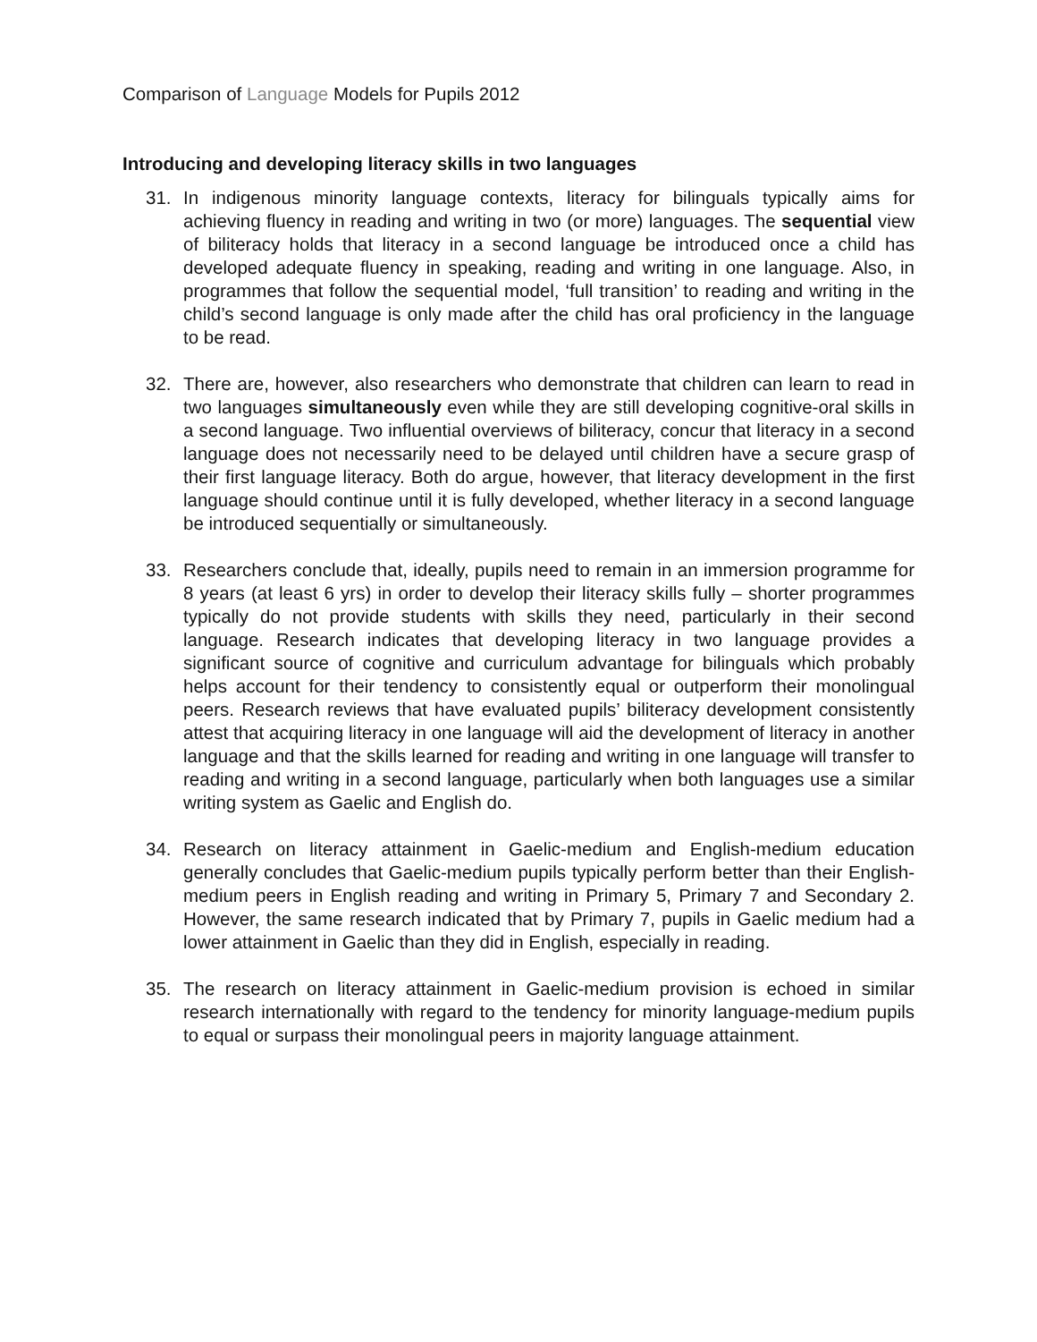Comparison of Language Models for Pupils 2012
Introducing and developing literacy skills in two languages
31. In indigenous minority language contexts, literacy for bilinguals typically aims for achieving fluency in reading and writing in two (or more) languages. The sequential view of biliteracy holds that literacy in a second language be introduced once a child has developed adequate fluency in speaking, reading and writing in one language. Also, in programmes that follow the sequential model, ‘full transition’ to reading and writing in the child’s second language is only made after the child has oral proficiency in the language to be read.
32. There are, however, also researchers who demonstrate that children can learn to read in two languages simultaneously even while they are still developing cognitive-oral skills in a second language. Two influential overviews of biliteracy, concur that literacy in a second language does not necessarily need to be delayed until children have a secure grasp of their first language literacy. Both do argue, however, that literacy development in the first language should continue until it is fully developed, whether literacy in a second language be introduced sequentially or simultaneously.
33. Researchers conclude that, ideally, pupils need to remain in an immersion programme for 8 years (at least 6 yrs) in order to develop their literacy skills fully – shorter programmes typically do not provide students with skills they need, particularly in their second language. Research indicates that developing literacy in two language provides a significant source of cognitive and curriculum advantage for bilinguals which probably helps account for their tendency to consistently equal or outperform their monolingual peers. Research reviews that have evaluated pupils’ biliteracy development consistently attest that acquiring literacy in one language will aid the development of literacy in another language and that the skills learned for reading and writing in one language will transfer to reading and writing in a second language, particularly when both languages use a similar writing system as Gaelic and English do.
34. Research on literacy attainment in Gaelic-medium and English-medium education generally concludes that Gaelic-medium pupils typically perform better than their English-medium peers in English reading and writing in Primary 5, Primary 7 and Secondary 2. However, the same research indicated that by Primary 7, pupils in Gaelic medium had a lower attainment in Gaelic than they did in English, especially in reading.
35. The research on literacy attainment in Gaelic-medium provision is echoed in similar research internationally with regard to the tendency for minority language-medium pupils to equal or surpass their monolingual peers in majority language attainment.